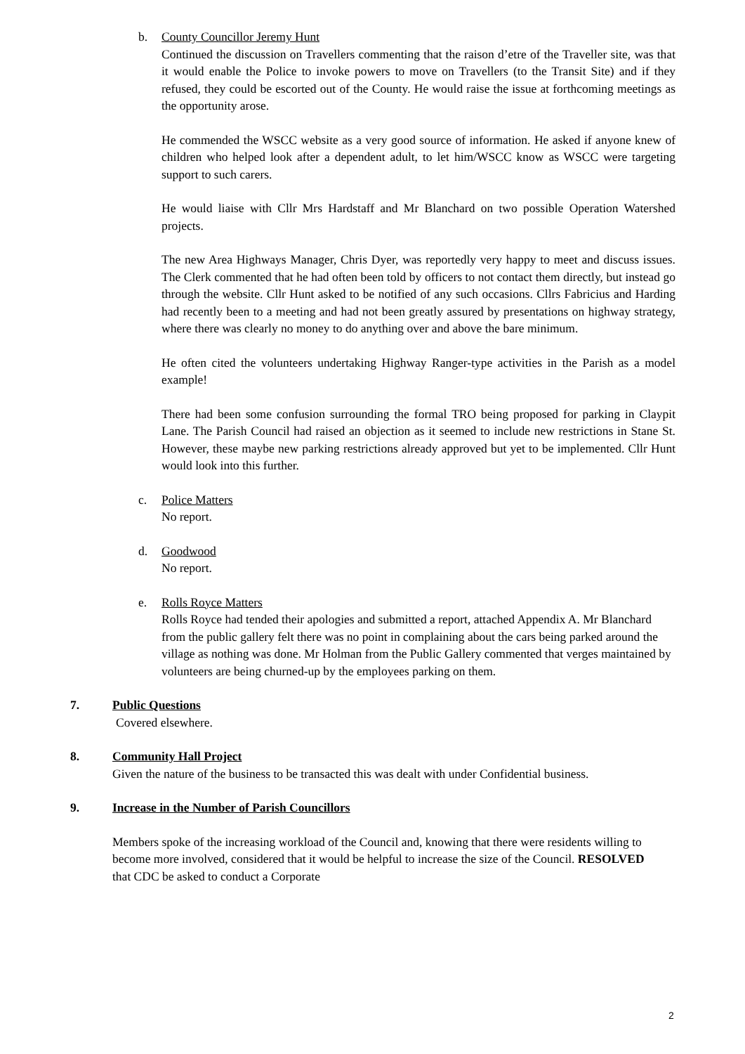b. County Councillor Jeremy Hunt
Continued the discussion on Travellers commenting that the raison d’etre of the Traveller site, was that it would enable the Police to invoke powers to move on Travellers (to the Transit Site) and if they refused, they could be escorted out of the County. He would raise the issue at forthcoming meetings as the opportunity arose.
He commended the WSCC website as a very good source of information. He asked if anyone knew of children who helped look after a dependent adult, to let him/WSCC know as WSCC were targeting support to such carers.
He would liaise with Cllr Mrs Hardstaff and Mr Blanchard on two possible Operation Watershed projects.
The new Area Highways Manager, Chris Dyer, was reportedly very happy to meet and discuss issues. The Clerk commented that he had often been told by officers to not contact them directly, but instead go through the website. Cllr Hunt asked to be notified of any such occasions. Cllrs Fabricius and Harding had recently been to a meeting and had not been greatly assured by presentations on highway strategy, where there was clearly no money to do anything over and above the bare minimum.
He often cited the volunteers undertaking Highway Ranger-type activities in the Parish as a model example!
There had been some confusion surrounding the formal TRO being proposed for parking in Claypit Lane. The Parish Council had raised an objection as it seemed to include new restrictions in Stane St. However, these maybe new parking restrictions already approved but yet to be implemented. Cllr Hunt would look into this further.
c. Police Matters
No report.
d. Goodwood
No report.
e. Rolls Royce Matters
Rolls Royce had tended their apologies and submitted a report, attached Appendix A. Mr Blanchard from the public gallery felt there was no point in complaining about the cars being parked around the village as nothing was done. Mr Holman from the Public Gallery commented that verges maintained by volunteers are being churned-up by the employees parking on them.
7. Public Questions
Covered elsewhere.
8. Community Hall Project
Given the nature of the business to be transacted this was dealt with under Confidential business.
9. Increase in the Number of Parish Councillors
Members spoke of the increasing workload of the Council and, knowing that there were residents willing to become more involved, considered that it would be helpful to increase the size of the Council. RESOLVED that CDC be asked to conduct a Corporate
2